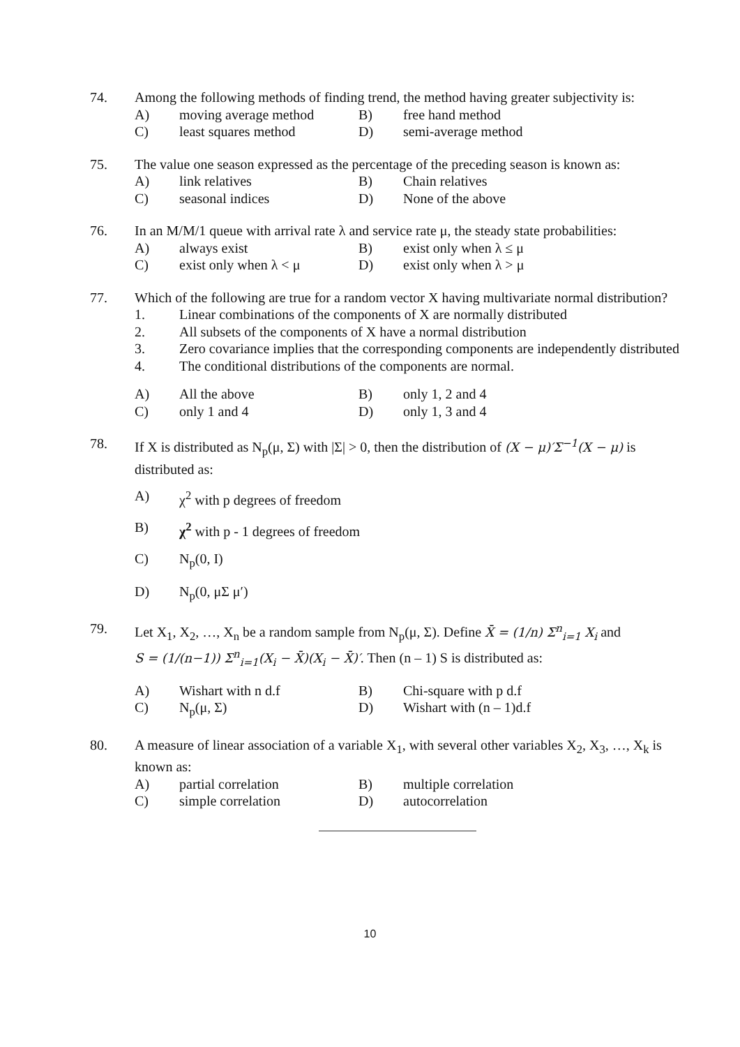74. Among the following methods of finding trend, the method having greater subjectivity is:
A) moving average method B) free hand method C) least squares method D) semi-average method
75. The value one season expressed as the percentage of the preceding season is known as:
A) link relatives B) Chain relatives C) seasonal indices D) None of the above
76. In an M/M/1 queue with arrival rate λ and service rate μ, the steady state probabilities:
A) always exist B) exist only when λ ≤ μ C) exist only when λ < μ D) exist only when λ > μ
77. Which of the following are true for a random vector X having multivariate normal distribution?
1. Linear combinations of the components of X are normally distributed 2. All subsets of the components of X have a normal distribution 3. Zero covariance implies that the corresponding components are independently distributed 4. The conditional distributions of the components are normal.
A) All the above B) only 1, 2 and 4 C) only 1 and 4 D) only 1, 3 and 4
78. If X is distributed as N<sub>p</sub>(μ, Σ) with |Σ| > 0, then the distribution of (X − μ)′Σ<sup>−1</sup>(X − μ) is distributed as:
A) χ<sup>2</sup> with p degrees of freedom B) χ<sup>2</sup> with p - 1 degrees of freedom C) N<sub>p</sub>(0, I) D) N<sub>p</sub>(0, μΣ μ′)
79. Let X<sub>1</sub>, X<sub>2</sub>, …, X<sub>n</sub> be a random sample from N<sub>p</sub>(μ, Σ). Define X̄ = (1/n) Σ<sup>n</sup><sub>i=1</sub> X<sub>i</sub> and
S = (1/(n−1)) Σ<sup>n</sup><sub>i=1</sub>(X<sub>i</sub> − X̄)(X<sub>i</sub> − X̄)′. Then (n – 1) S is distributed as:
A) Wishart with n d.f B) Chi-square with p d.f C) N<sub>p</sub>(μ, Σ) D) Wishart with (n – 1)d.f
80. A measure of linear association of a variable X<sub>1</sub>, with several other variables X<sub>2</sub>, X<sub>3</sub>, …, X<sub>k</sub> is known as:
A) partial correlation B) multiple correlation C) simple correlation D) autocorrelation
10